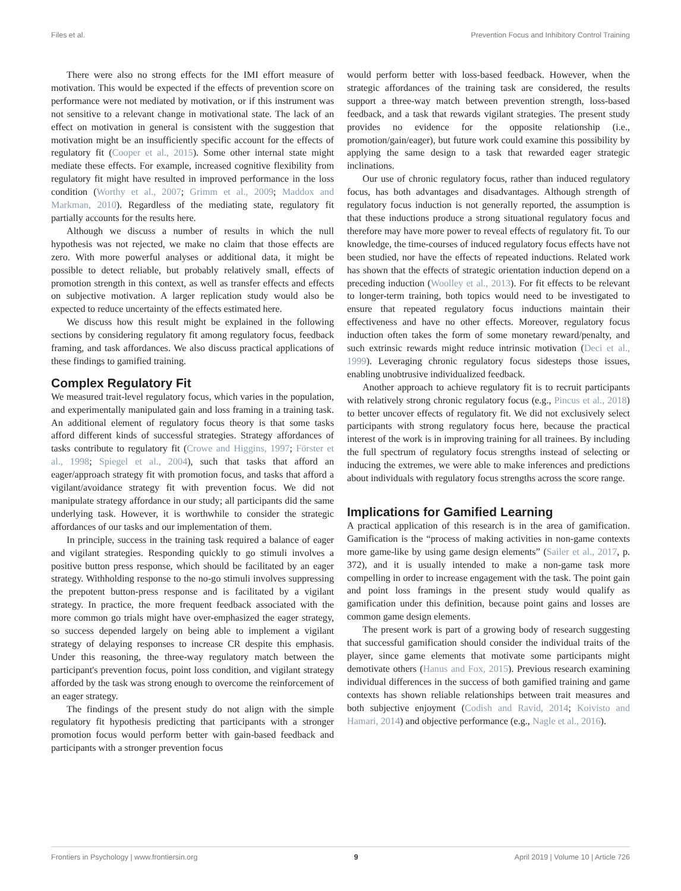Files et al. Prevention Focus and Inhibitory Control Training
There were also no strong effects for the IMI effort measure of motivation. This would be expected if the effects of prevention score on performance were not mediated by motivation, or if this instrument was not sensitive to a relevant change in motivational state. The lack of an effect on motivation in general is consistent with the suggestion that motivation might be an insufficiently specific account for the effects of regulatory fit (Cooper et al., 2015). Some other internal state might mediate these effects. For example, increased cognitive flexibility from regulatory fit might have resulted in improved performance in the loss condition (Worthy et al., 2007; Grimm et al., 2009; Maddox and Markman, 2010). Regardless of the mediating state, regulatory fit partially accounts for the results here.
Although we discuss a number of results in which the null hypothesis was not rejected, we make no claim that those effects are zero. With more powerful analyses or additional data, it might be possible to detect reliable, but probably relatively small, effects of promotion strength in this context, as well as transfer effects and effects on subjective motivation. A larger replication study would also be expected to reduce uncertainty of the effects estimated here.
We discuss how this result might be explained in the following sections by considering regulatory fit among regulatory focus, feedback framing, and task affordances. We also discuss practical applications of these findings to gamified training.
Complex Regulatory Fit
We measured trait-level regulatory focus, which varies in the population, and experimentally manipulated gain and loss framing in a training task. An additional element of regulatory focus theory is that some tasks afford different kinds of successful strategies. Strategy affordances of tasks contribute to regulatory fit (Crowe and Higgins, 1997; Förster et al., 1998; Spiegel et al., 2004), such that tasks that afford an eager/approach strategy fit with promotion focus, and tasks that afford a vigilant/avoidance strategy fit with prevention focus. We did not manipulate strategy affordance in our study; all participants did the same underlying task. However, it is worthwhile to consider the strategic affordances of our tasks and our implementation of them.
In principle, success in the training task required a balance of eager and vigilant strategies. Responding quickly to go stimuli involves a positive button press response, which should be facilitated by an eager strategy. Withholding response to the no-go stimuli involves suppressing the prepotent button-press response and is facilitated by a vigilant strategy. In practice, the more frequent feedback associated with the more common go trials might have over-emphasized the eager strategy, so success depended largely on being able to implement a vigilant strategy of delaying responses to increase CR despite this emphasis. Under this reasoning, the three-way regulatory match between the participant's prevention focus, point loss condition, and vigilant strategy afforded by the task was strong enough to overcome the reinforcement of an eager strategy.
The findings of the present study do not align with the simple regulatory fit hypothesis predicting that participants with a stronger promotion focus would perform better with gain-based feedback and participants with a stronger prevention focus
would perform better with loss-based feedback. However, when the strategic affordances of the training task are considered, the results support a three-way match between prevention strength, loss-based feedback, and a task that rewards vigilant strategies. The present study provides no evidence for the opposite relationship (i.e., promotion/gain/eager), but future work could examine this possibility by applying the same design to a task that rewarded eager strategic inclinations.
Our use of chronic regulatory focus, rather than induced regulatory focus, has both advantages and disadvantages. Although strength of regulatory focus induction is not generally reported, the assumption is that these inductions produce a strong situational regulatory focus and therefore may have more power to reveal effects of regulatory fit. To our knowledge, the time-courses of induced regulatory focus effects have not been studied, nor have the effects of repeated inductions. Related work has shown that the effects of strategic orientation induction depend on a preceding induction (Woolley et al., 2013). For fit effects to be relevant to longer-term training, both topics would need to be investigated to ensure that repeated regulatory focus inductions maintain their effectiveness and have no other effects. Moreover, regulatory focus induction often takes the form of some monetary reward/penalty, and such extrinsic rewards might reduce intrinsic motivation (Deci et al., 1999). Leveraging chronic regulatory focus sidesteps those issues, enabling unobtrusive individualized feedback.
Another approach to achieve regulatory fit is to recruit participants with relatively strong chronic regulatory focus (e.g., Pincus et al., 2018) to better uncover effects of regulatory fit. We did not exclusively select participants with strong regulatory focus here, because the practical interest of the work is in improving training for all trainees. By including the full spectrum of regulatory focus strengths instead of selecting or inducing the extremes, we were able to make inferences and predictions about individuals with regulatory focus strengths across the score range.
Implications for Gamified Learning
A practical application of this research is in the area of gamification. Gamification is the “process of making activities in non-game contexts more game-like by using game design elements” (Sailer et al., 2017, p. 372), and it is usually intended to make a non-game task more compelling in order to increase engagement with the task. The point gain and point loss framings in the present study would qualify as gamification under this definition, because point gains and losses are common game design elements.
The present work is part of a growing body of research suggesting that successful gamification should consider the individual traits of the player, since game elements that motivate some participants might demotivate others (Hanus and Fox, 2015). Previous research examining individual differences in the success of both gamified training and game contexts has shown reliable relationships between trait measures and both subjective enjoyment (Codish and Ravid, 2014; Koivisto and Hamari, 2014) and objective performance (e.g., Nagle et al., 2016).
Frontiers in Psychology | www.frontiersin.org 9 April 2019 | Volume 10 | Article 726